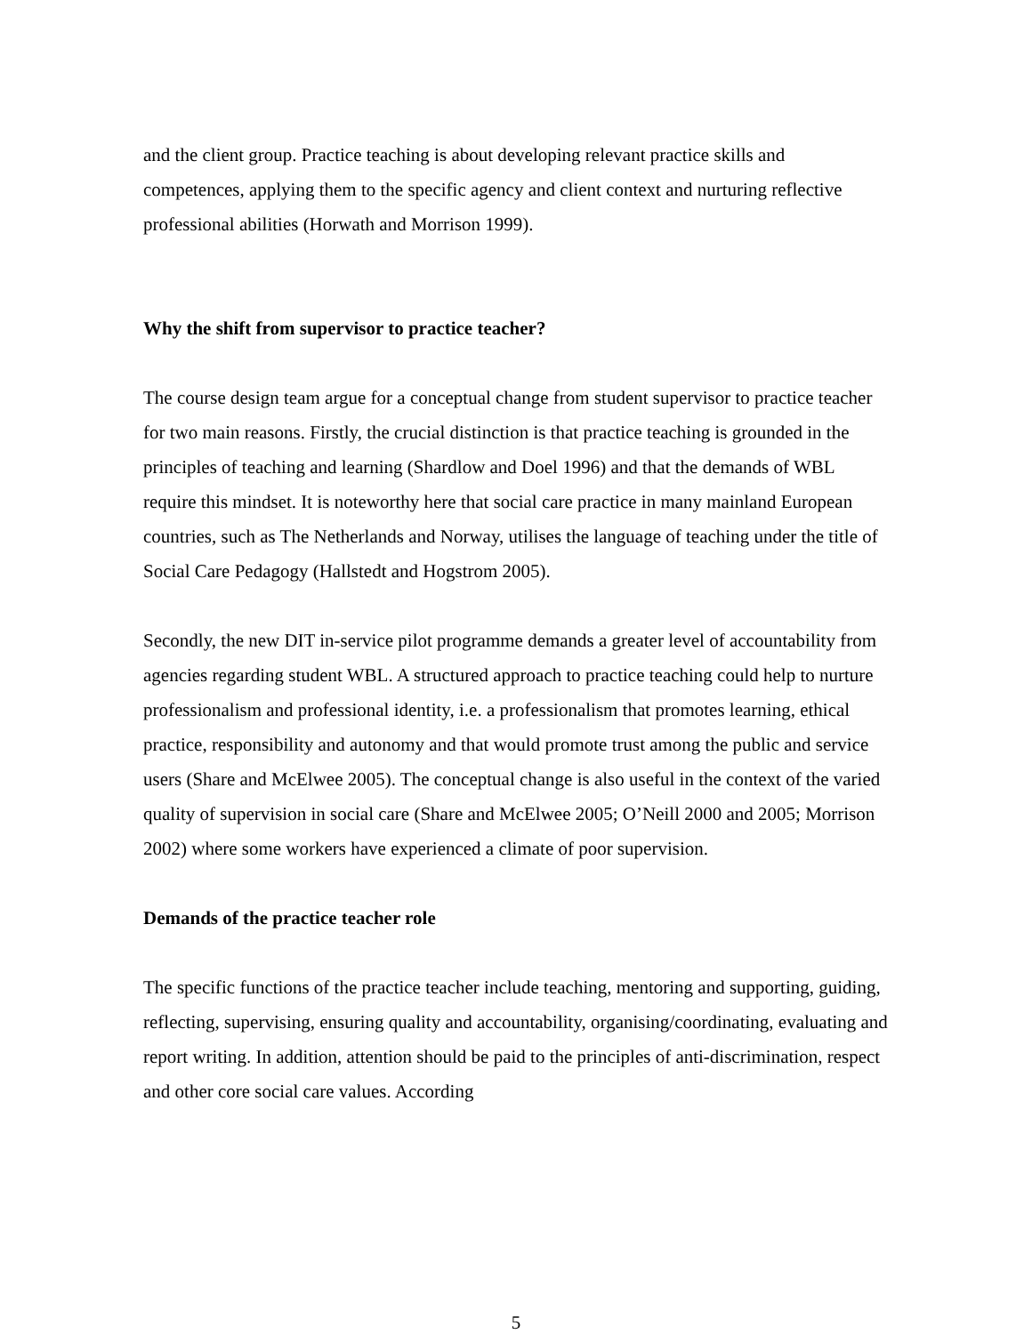and the client group. Practice teaching is about developing relevant practice skills and competences, applying them to the specific agency and client context and nurturing reflective professional abilities (Horwath and Morrison 1999).
Why the shift from supervisor to practice teacher?
The course design team argue for a conceptual change from student supervisor to practice teacher for two main reasons. Firstly, the crucial distinction is that practice teaching is grounded in the principles of teaching and learning (Shardlow and Doel 1996) and that the demands of WBL require this mindset. It is noteworthy here that social care practice in many mainland European countries, such as The Netherlands and Norway, utilises the language of teaching under the title of Social Care Pedagogy (Hallstedt and Hogstrom 2005).
Secondly, the new DIT in-service pilot programme demands a greater level of accountability from agencies regarding student WBL. A structured approach to practice teaching could help to nurture professionalism and professional identity, i.e. a professionalism that promotes learning, ethical practice, responsibility and autonomy and that would promote trust among the public and service users (Share and McElwee 2005). The conceptual change is also useful in the context of the varied quality of supervision in social care (Share and McElwee 2005; O’Neill 2000 and 2005; Morrison 2002) where some workers have experienced a climate of poor supervision.
Demands of the practice teacher role
The specific functions of the practice teacher include teaching, mentoring and supporting, guiding, reflecting, supervising, ensuring quality and accountability, organising/coordinating, evaluating and report writing. In addition, attention should be paid to the principles of anti-discrimination, respect and other core social care values. According
5